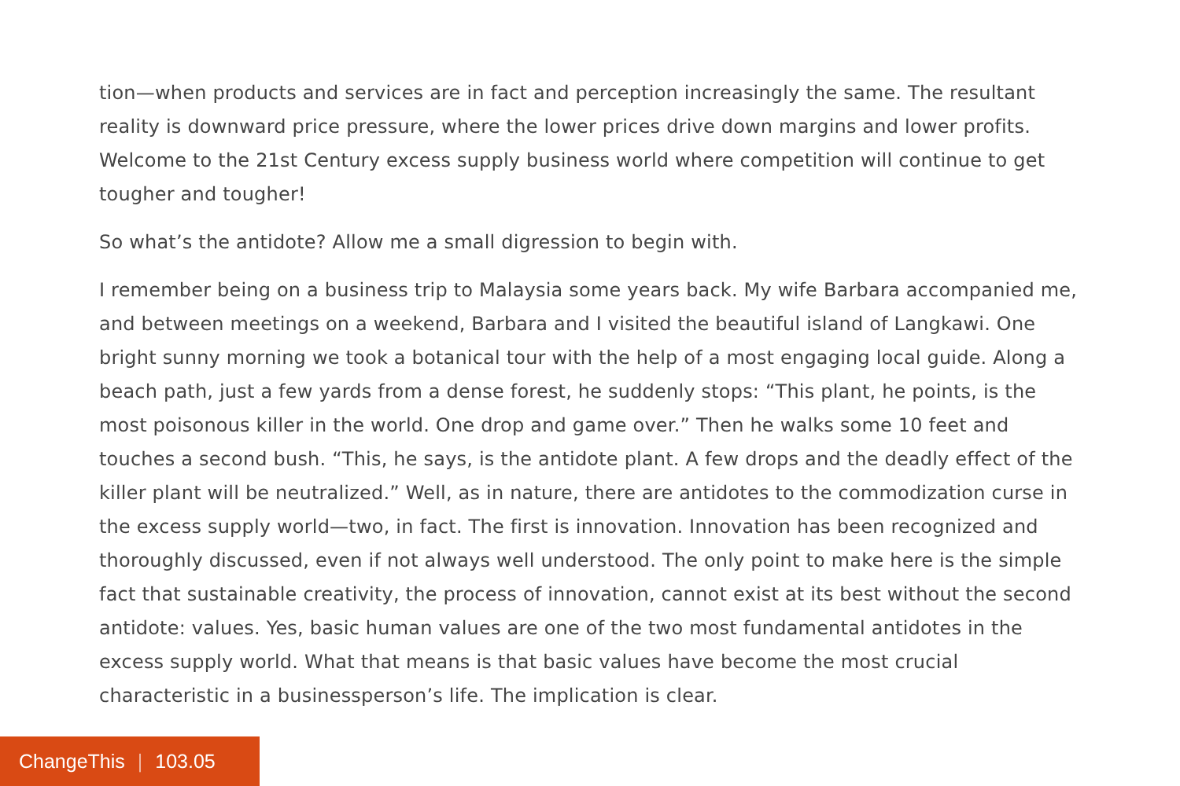tion—when products and services are in fact and perception increasingly the same. The resultant reality is downward price pressure, where the lower prices drive down margins and lower profits. Welcome to the 21st Century excess supply business world where competition will continue to get tougher and tougher!
So what’s the antidote? Allow me a small digression to begin with.
I remember being on a business trip to Malaysia some years back. My wife Barbara accompanied me, and between meetings on a weekend, Barbara and I visited the beautiful island of Langkawi. One bright sunny morning we took a botanical tour with the help of a most engaging local guide. Along a beach path, just a few yards from a dense forest, he suddenly stops: “This plant, he points, is the most poisonous killer in the world. One drop and game over.” Then he walks some 10 feet and touches a second bush. “This, he says, is the antidote plant. A few drops and the deadly effect of the killer plant will be neutralized.” Well, as in nature, there are antidotes to the commodization curse in the excess supply world—two, in fact. The first is innovation. Innovation has been recognized and thoroughly discussed, even if not always well understood. The only point to make here is the simple fact that sustainable creativity, the process of innovation, cannot exist at its best without the second antidote: values. Yes, basic human values are one of the two most fundamental antidotes in the excess supply world. What that means is that basic values have become the most crucial characteristic in a businessperson’s life. The implication is clear.
ChangeThis | 103.05